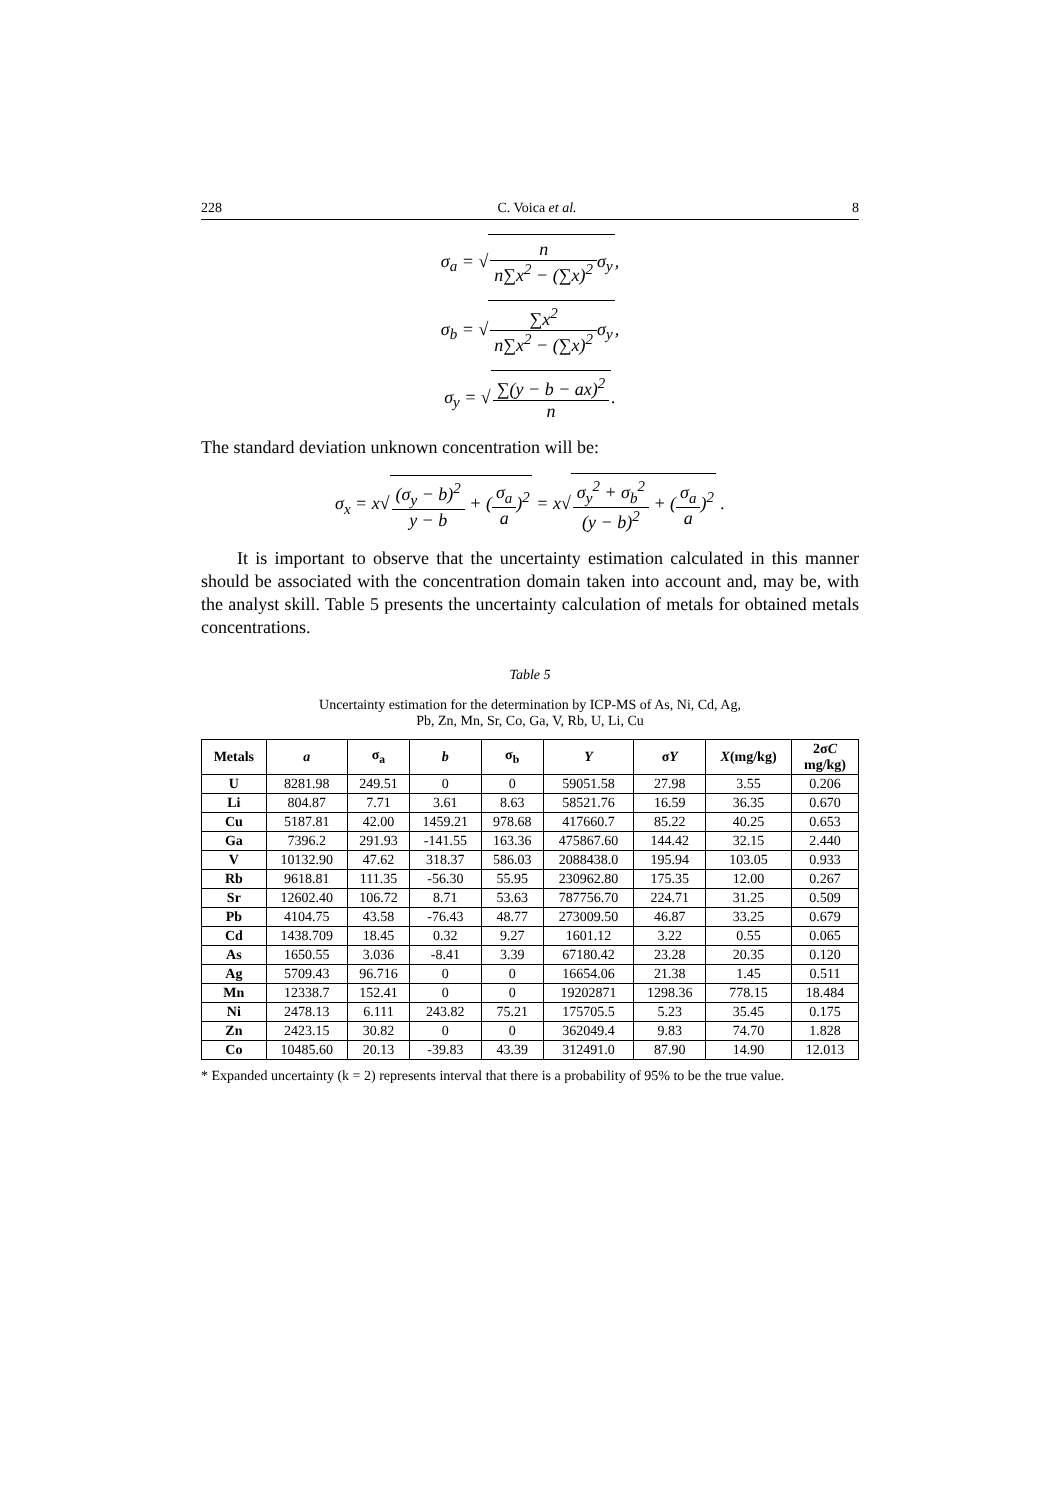228 C. Voica et al. 8
σ<sub>a</sub> = √n n∑x<sup>2</sup> − (∑x)<sup>2</sup>σ<sub>y</sub>,
σ<sub>b</sub> = √∑x<sup>2</sup> n∑x<sup>2</sup> − (∑x)<sup>2</sup>σ<sub>y</sub>,
σ<sub>y</sub> = √∑(y − b − ax)<sup>2</sup> n.
The standard deviation unknown concentration will be:
σ<sub>x</sub> = x√(σ<sub>y</sub> − b)<sup>2</sup> y − b + (σ<sub>a</sub> a)<sup>2</sup> = x√σ<sub>y</sub><sup>2</sup> + σ<sub>b</sub><sup>2</sup> (y − b)<sup>2</sup> + (σ<sub>a</sub> a)<sup>2</sup> .
It is important to observe that the uncertainty estimation calculated in this manner should be associated with the concentration domain taken into account and, may be, with the analyst skill. Table 5 presents the uncertainty calculation of metals for obtained metals concentrations.
Table 5
Uncertainty estimation for the determination by ICP-MS of As, Ni, Cd, Ag,
Pb, Zn, Mn, Sr, Co, Ga, V, Rb, U, Li, Cu
| Metals | a | σ<sub>a</sub> | b | σ<sub>b</sub> | Y | σ Y | X (mg/kg) | 2σ C mg/kg) |
| --- | --- | --- | --- | --- | --- | --- | --- | --- |
| U | 8281.98 | 249.51 | 0 | 0 | 59051.58 | 27.98 | 3.55 | 0.206 |
| Li | 804.87 | 7.71 | 3.61 | 8.63 | 58521.76 | 16.59 | 36.35 | 0.670 |
| Cu | 5187.81 | 42.00 | 1459.21 | 978.68 | 417660.7 | 85.22 | 40.25 | 0.653 |
| Ga | 7396.2 | 291.93 | -141.55 | 163.36 | 475867.60 | 144.42 | 32.15 | 2.440 |
| V | 10132.90 | 47.62 | 318.37 | 586.03 | 2088438.0 | 195.94 | 103.05 | 0.933 |
| Rb | 9618.81 | 111.35 | -56.30 | 55.95 | 230962.80 | 175.35 | 12.00 | 0.267 |
| Sr | 12602.40 | 106.72 | 8.71 | 53.63 | 787756.70 | 224.71 | 31.25 | 0.509 |
| Pb | 4104.75 | 43.58 | -76.43 | 48.77 | 273009.50 | 46.87 | 33.25 | 0.679 |
| Cd | 1438.709 | 18.45 | 0.32 | 9.27 | 1601.12 | 3.22 | 0.55 | 0.065 |
| As | 1650.55 | 3.036 | -8.41 | 3.39 | 67180.42 | 23.28 | 20.35 | 0.120 |
| Ag | 5709.43 | 96.716 | 0 | 0 | 16654.06 | 21.38 | 1.45 | 0.511 |
| Mn | 12338.7 | 152.41 | 0 | 0 | 19202871 | 1298.36 | 778.15 | 18.484 |
| Ni | 2478.13 | 6.111 | 243.82 | 75.21 | 175705.5 | 5.23 | 35.45 | 0.175 |
| Zn | 2423.15 | 30.82 | 0 | 0 | 362049.4 | 9.83 | 74.70 | 1.828 |
| Co | 10485.60 | 20.13 | -39.83 | 43.39 | 312491.0 | 87.90 | 14.90 | 12.013 |
* Expanded uncertainty (k = 2) represents interval that there is a probability of 95% to be the true value.